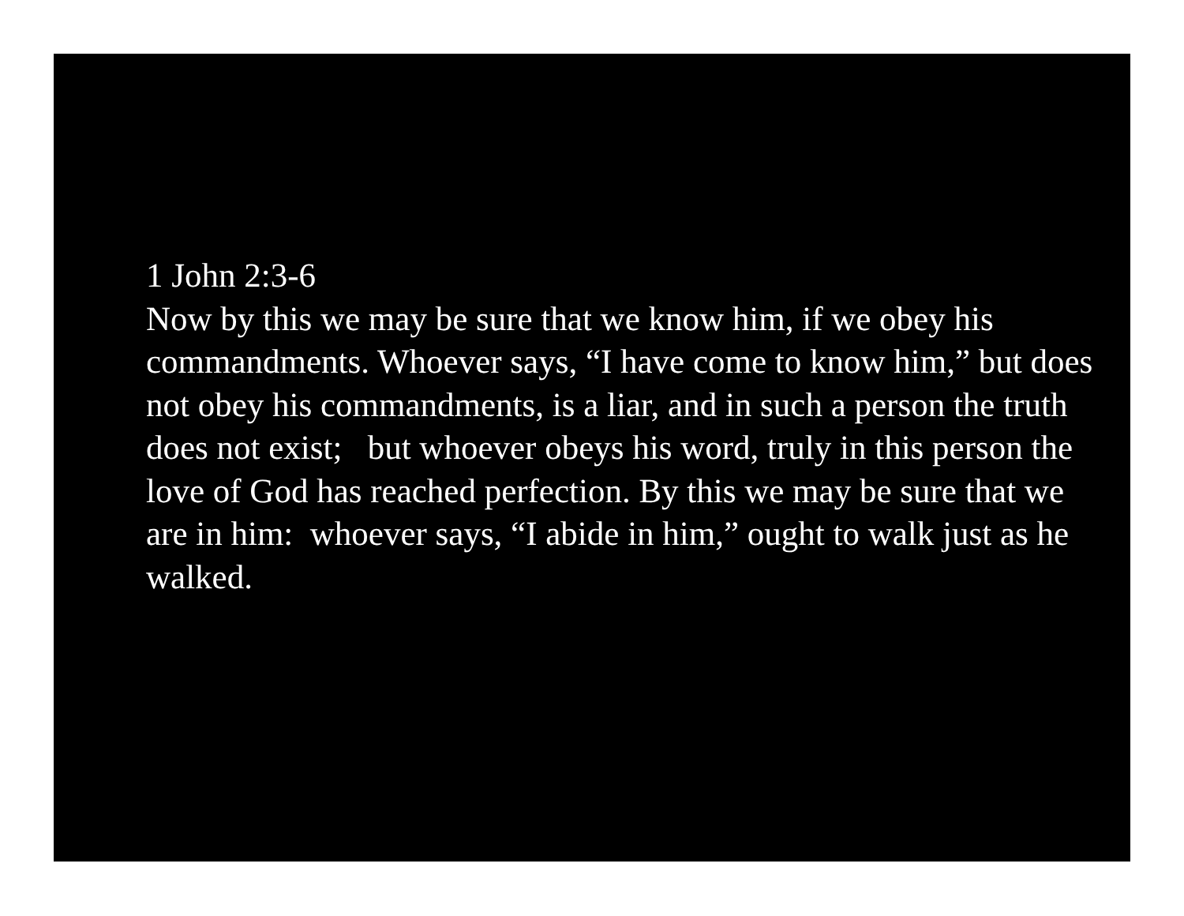1 John 2:3-6 Now by this we may be sure that we know him, if we obey his commandments. Whoever says, “I have come to know him,” but does not obey his commandments, is a liar, and in such a person the truth does not exist; but whoever obeys his word, truly in this person the love of God has reached perfection. By this we may be sure that we are in him: whoever says, “I abide in him,” ought to walk just as he walked.